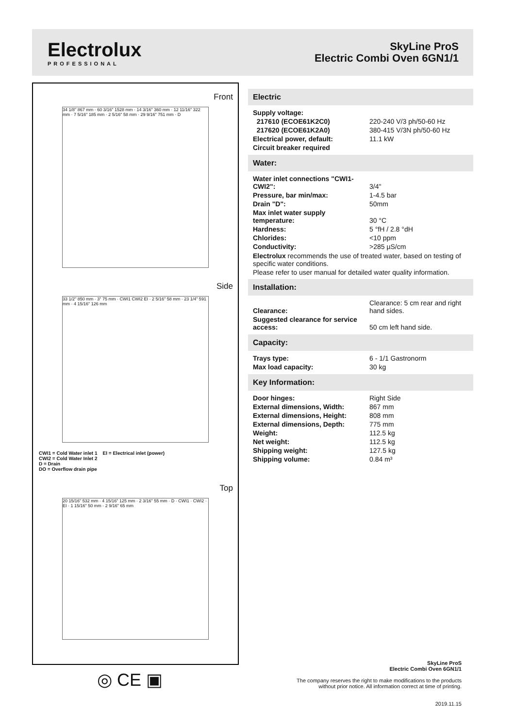Electrolux
PROFESSIONAL
SkyLine ProS
Electric Combi Oven 6GN1/1
Front
34 1/8" 867 mm · 60 3/16" 1528 mm · 14 3/16" 360 mm · 12 11/16" 322 mm · 7 5/16" 185 mm · 2 5/16" 58 mm · 29 9/16" 751 mm · D
Side
33 1/2" 850 mm · 3" 75 mm · CWI1 CWI2 EI · 2 5/16" 58 mm · 23 1/4" 591 mm · 4 15/16" 126 mm
CWI1 = Cold Water inlet 1 EI = Electrical inlet (power)
CWI2 = Cold Water Inlet 2
D = Drain
DO = Overflow drain pipe
Top
20 15/16" 532 mm · 4 15/16" 125 mm · 2 3/16" 55 mm · D · CWI1 · CWI2 · EI · 1 15/16" 50 mm · 2 9/16" 65 mm
Electric
| Supply voltage: | |
| 217610 (ECOE61K2C0) | 220-240 V/3 ph/50-60 Hz |
| 217620 (ECOE61K2A0) | 380-415 V/3N ph/50-60 Hz |
| Electrical power, default: | 11.1 kW |
| Circuit breaker required | |
Water:
| Water inlet connections "CWI1-CWI2": | 3/4" |
| Pressure, bar min/max: | 1-4.5 bar |
| Drain "D": | 50mm |
| Max inlet water supply temperature: | 30 °C |
| Hardness: | 5 °fH / 2.8 °dH |
| Chlorides: | <10 ppm |
| Conductivity: | >285 µS/cm |
Electrolux recommends the use of treated water, based on testing of specific water conditions.
Please refer to user manual for detailed water quality information.
Installation:
| Clearance: | Clearance: 5 cm rear and right hand sides. |
| Suggested clearance for service access: | 50 cm left hand side. |
Capacity:
| Trays type: | 6 - 1/1 Gastronorm |
| Max load capacity: | 30 kg |
Key Information:
| Door hinges: | Right Side |
| External dimensions, Width: | 867 mm |
| External dimensions, Height: | 808 mm |
| External dimensions, Depth: | 775 mm |
| Weight: | 112.5 kg |
| Net weight: | 112.5 kg |
| Shipping weight: | 127.5 kg |
| Shipping volume: | 0.84 m³ |
◎ CE ▣
SkyLine ProS
Electric Combi Oven 6GN1/1
The company reserves the right to make modifications to the products
without prior notice. All information correct at time of printing.
2019.11.15